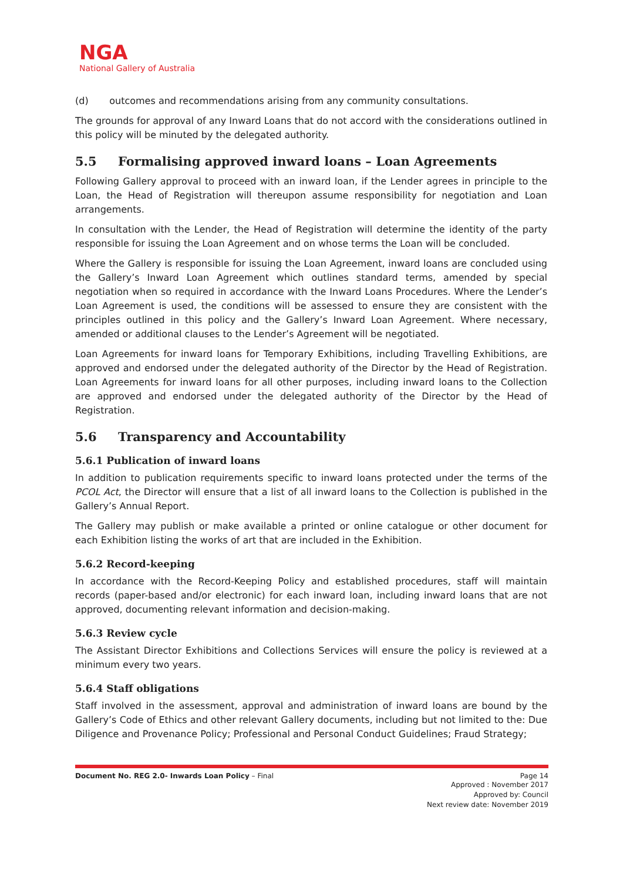NGA
National Gallery of Australia
(d) outcomes and recommendations arising from any community consultations.
The grounds for approval of any Inward Loans that do not accord with the considerations outlined in this policy will be minuted by the delegated authority.
5.5 Formalising approved inward loans – Loan Agreements
Following Gallery approval to proceed with an inward loan, if the Lender agrees in principle to the Loan, the Head of Registration will thereupon assume responsibility for negotiation and Loan arrangements.
In consultation with the Lender, the Head of Registration will determine the identity of the party responsible for issuing the Loan Agreement and on whose terms the Loan will be concluded.
Where the Gallery is responsible for issuing the Loan Agreement, inward loans are concluded using the Gallery’s Inward Loan Agreement which outlines standard terms, amended by special negotiation when so required in accordance with the Inward Loans Procedures. Where the Lender’s Loan Agreement is used, the conditions will be assessed to ensure they are consistent with the principles outlined in this policy and the Gallery’s Inward Loan Agreement. Where necessary, amended or additional clauses to the Lender’s Agreement will be negotiated.
Loan Agreements for inward loans for Temporary Exhibitions, including Travelling Exhibitions, are approved and endorsed under the delegated authority of the Director by the Head of Registration. Loan Agreements for inward loans for all other purposes, including inward loans to the Collection are approved and endorsed under the delegated authority of the Director by the Head of Registration.
5.6 Transparency and Accountability
5.6.1 Publication of inward loans
In addition to publication requirements specific to inward loans protected under the terms of the PCOL Act, the Director will ensure that a list of all inward loans to the Collection is published in the Gallery’s Annual Report.
The Gallery may publish or make available a printed or online catalogue or other document for each Exhibition listing the works of art that are included in the Exhibition.
5.6.2 Record-keeping
In accordance with the Record-Keeping Policy and established procedures, staff will maintain records (paper-based and/or electronic) for each inward loan, including inward loans that are not approved, documenting relevant information and decision-making.
5.6.3 Review cycle
The Assistant Director Exhibitions and Collections Services will ensure the policy is reviewed at a minimum every two years.
5.6.4 Staff obligations
Staff involved in the assessment, approval and administration of inward loans are bound by the Gallery’s Code of Ethics and other relevant Gallery documents, including but not limited to the: Due Diligence and Provenance Policy; Professional and Personal Conduct Guidelines; Fraud Strategy;
Document No. REG 2.0- Inwards Loan Policy – Final Page 14
Approved : November 2017
Approved by: Council
Next review date: November 2019